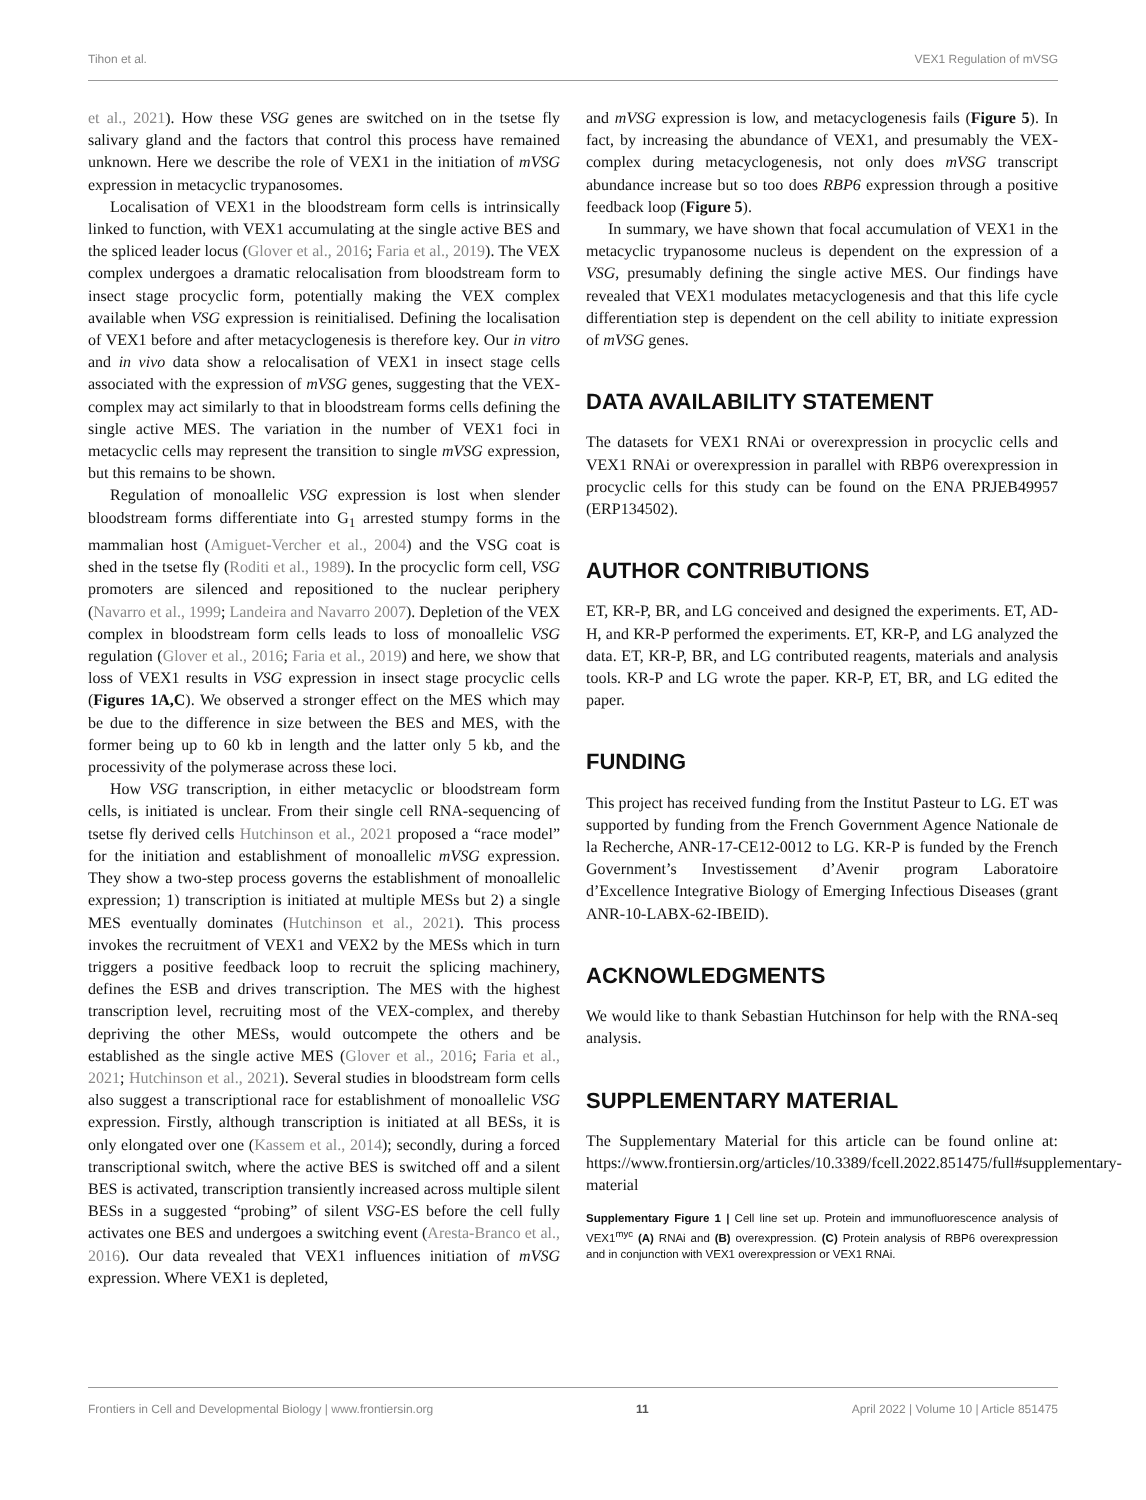Tihon et al. VEX1 Regulation of mVSG
et al., 2021). How these VSG genes are switched on in the tsetse fly salivary gland and the factors that control this process have remained unknown. Here we describe the role of VEX1 in the initiation of mVSG expression in metacyclic trypanosomes.
Localisation of VEX1 in the bloodstream form cells is intrinsically linked to function, with VEX1 accumulating at the single active BES and the spliced leader locus (Glover et al., 2016; Faria et al., 2019). The VEX complex undergoes a dramatic relocalisation from bloodstream form to insect stage procyclic form, potentially making the VEX complex available when VSG expression is reinitialised. Defining the localisation of VEX1 before and after metacyclogenesis is therefore key. Our in vitro and in vivo data show a relocalisation of VEX1 in insect stage cells associated with the expression of mVSG genes, suggesting that the VEX-complex may act similarly to that in bloodstream forms cells defining the single active MES. The variation in the number of VEX1 foci in metacyclic cells may represent the transition to single mVSG expression, but this remains to be shown.
Regulation of monoallelic VSG expression is lost when slender bloodstream forms differentiate into G<sub>1</sub> arrested stumpy forms in the mammalian host (Amiguet-Vercher et al., 2004) and the VSG coat is shed in the tsetse fly (Roditi et al., 1989). In the procyclic form cell, VSG promoters are silenced and repositioned to the nuclear periphery (Navarro et al., 1999; Landeira and Navarro 2007). Depletion of the VEX complex in bloodstream form cells leads to loss of monoallelic VSG regulation (Glover et al., 2016; Faria et al., 2019) and here, we show that loss of VEX1 results in VSG expression in insect stage procyclic cells (Figures 1A,C). We observed a stronger effect on the MES which may be due to the difference in size between the BES and MES, with the former being up to 60 kb in length and the latter only 5 kb, and the processivity of the polymerase across these loci.
How VSG transcription, in either metacyclic or bloodstream form cells, is initiated is unclear. From their single cell RNA-sequencing of tsetse fly derived cells Hutchinson et al., 2021 proposed a “race model” for the initiation and establishment of monoallelic mVSG expression. They show a two-step process governs the establishment of monoallelic expression; 1) transcription is initiated at multiple MESs but 2) a single MES eventually dominates (Hutchinson et al., 2021). This process invokes the recruitment of VEX1 and VEX2 by the MESs which in turn triggers a positive feedback loop to recruit the splicing machinery, defines the ESB and drives transcription. The MES with the highest transcription level, recruiting most of the VEX-complex, and thereby depriving the other MESs, would outcompete the others and be established as the single active MES (Glover et al., 2016; Faria et al., 2021; Hutchinson et al., 2021). Several studies in bloodstream form cells also suggest a transcriptional race for establishment of monoallelic VSG expression. Firstly, although transcription is initiated at all BESs, it is only elongated over one (Kassem et al., 2014); secondly, during a forced transcriptional switch, where the active BES is switched off and a silent BES is activated, transcription transiently increased across multiple silent BESs in a suggested “probing” of silent VSG-ES before the cell fully activates one BES and undergoes a switching event (Aresta-Branco et al., 2016). Our data revealed that VEX1 influences initiation of mVSG expression. Where VEX1 is depleted,
and mVSG expression is low, and metacyclogenesis fails (Figure 5). In fact, by increasing the abundance of VEX1, and presumably the VEX-complex during metacyclogenesis, not only does mVSG transcript abundance increase but so too does RBP6 expression through a positive feedback loop (Figure 5).
In summary, we have shown that focal accumulation of VEX1 in the metacyclic trypanosome nucleus is dependent on the expression of a VSG, presumably defining the single active MES. Our findings have revealed that VEX1 modulates metacyclogenesis and that this life cycle differentiation step is dependent on the cell ability to initiate expression of mVSG genes.
DATA AVAILABILITY STATEMENT
The datasets for VEX1 RNAi or overexpression in procyclic cells and VEX1 RNAi or overexpression in parallel with RBP6 overexpression in procyclic cells for this study can be found on the ENA PRJEB49957 (ERP134502).
AUTHOR CONTRIBUTIONS
ET, KR-P, BR, and LG conceived and designed the experiments. ET, AD-H, and KR-P performed the experiments. ET, KR-P, and LG analyzed the data. ET, KR-P, BR, and LG contributed reagents, materials and analysis tools. KR-P and LG wrote the paper. KR-P, ET, BR, and LG edited the paper.
FUNDING
This project has received funding from the Institut Pasteur to LG. ET was supported by funding from the French Government Agence Nationale de la Recherche, ANR-17-CE12-0012 to LG. KR-P is funded by the French Government’s Investissement d’Avenir program Laboratoire d’Excellence Integrative Biology of Emerging Infectious Diseases (grant ANR-10-LABX-62-IBEID).
ACKNOWLEDGMENTS
We would like to thank Sebastian Hutchinson for help with the RNA-seq analysis.
SUPPLEMENTARY MATERIAL
The Supplementary Material for this article can be found online at: https://www.frontiersin.org/articles/10.3389/fcell.2022.851475/full#supplementary-material
Supplementary Figure 1 | Cell line set up. Protein and immunofluorescence analysis of VEX1<sup>myc</sup> (A) RNAi and (B) overexpression. (C) Protein analysis of RBP6 overexpression and in conjunction with VEX1 overexpression or VEX1 RNAi.
Frontiers in Cell and Developmental Biology | www.frontiersin.org 11 April 2022 | Volume 10 | Article 851475